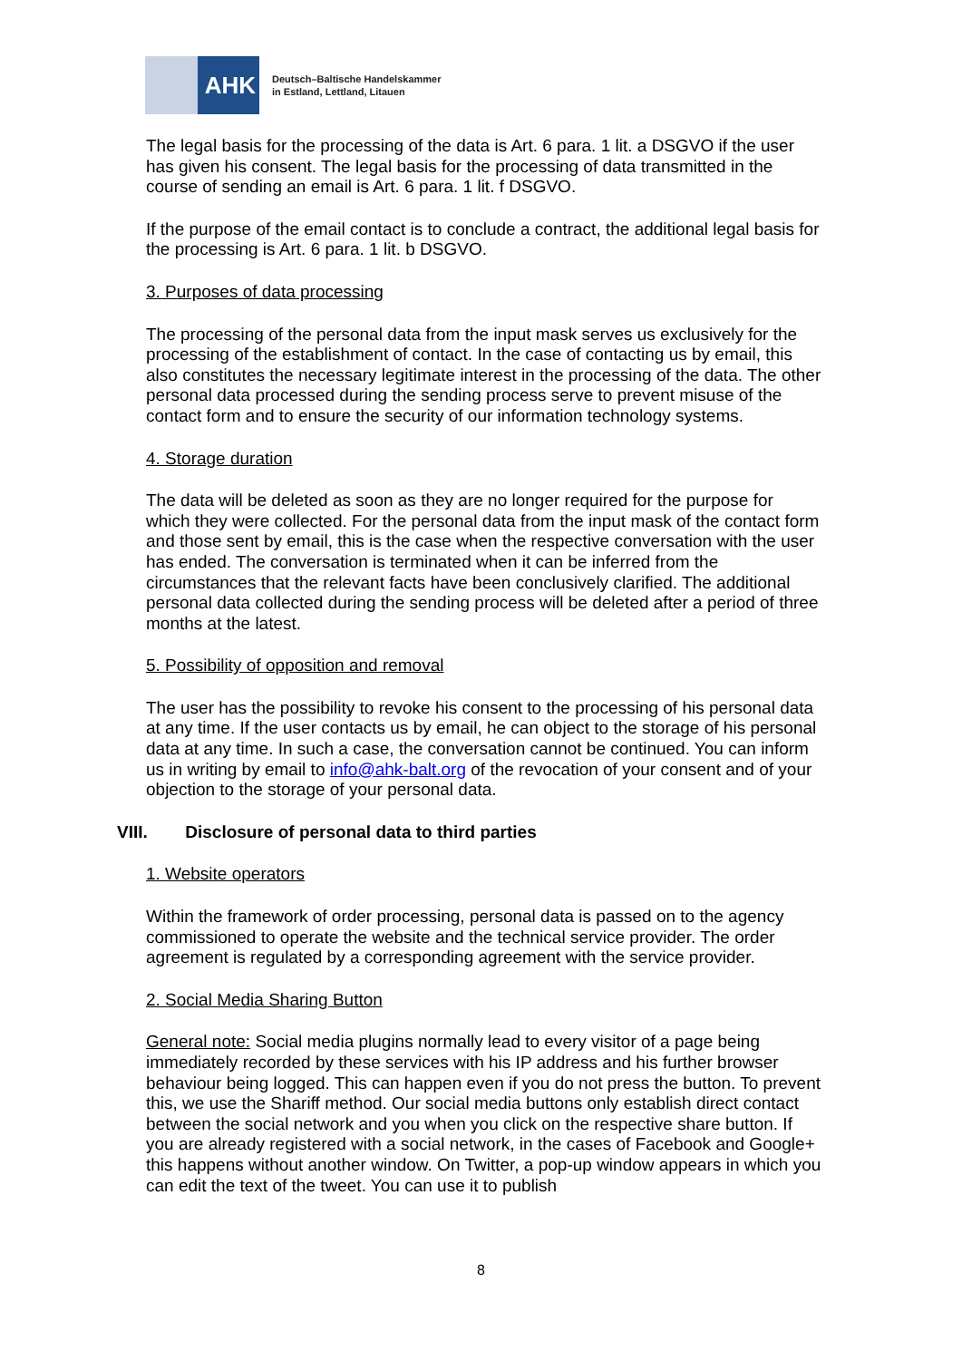AHK
Deutsch–Baltische Handelskammer
in Estland, Lettland, Litauen
The legal basis for the processing of the data is Art. 6 para. 1 lit. a DSGVO if the user has given his consent. The legal basis for the processing of data transmitted in the course of sending an email is Art. 6 para. 1 lit. f DSGVO.
If the purpose of the email contact is to conclude a contract, the additional legal basis for the processing is Art. 6 para. 1 lit. b DSGVO.
3. Purposes of data processing
The processing of the personal data from the input mask serves us exclusively for the processing of the establishment of contact. In the case of contacting us by email, this also constitutes the necessary legitimate interest in the processing of the data. The other personal data processed during the sending process serve to prevent misuse of the contact form and to ensure the security of our information technology systems.
4. Storage duration
The data will be deleted as soon as they are no longer required for the purpose for which they were collected. For the personal data from the input mask of the contact form and those sent by email, this is the case when the respective conversation with the user has ended. The conversation is terminated when it can be inferred from the circumstances that the relevant facts have been conclusively clarified. The additional personal data collected during the sending process will be deleted after a period of three months at the latest.
5. Possibility of opposition and removal
The user has the possibility to revoke his consent to the processing of his personal data at any time. If the user contacts us by email, he can object to the storage of his personal data at any time. In such a case, the conversation cannot be continued. You can inform us in writing by email to info@ahk-balt.org of the revocation of your consent and of your objection to the storage of your personal data.
VIII. Disclosure of personal data to third parties
1. Website operators
Within the framework of order processing, personal data is passed on to the agency commissioned to operate the website and the technical service provider. The order agreement is regulated by a corresponding agreement with the service provider.
2. Social Media Sharing Button
General note: Social media plugins normally lead to every visitor of a page being immediately recorded by these services with his IP address and his further browser behaviour being logged. This can happen even if you do not press the button. To prevent this, we use the Shariff method. Our social media buttons only establish direct contact between the social network and you when you click on the respective share button. If you are already registered with a social network, in the cases of Facebook and Google+ this happens without another window. On Twitter, a pop-up window appears in which you can edit the text of the tweet. You can use it to publish
8